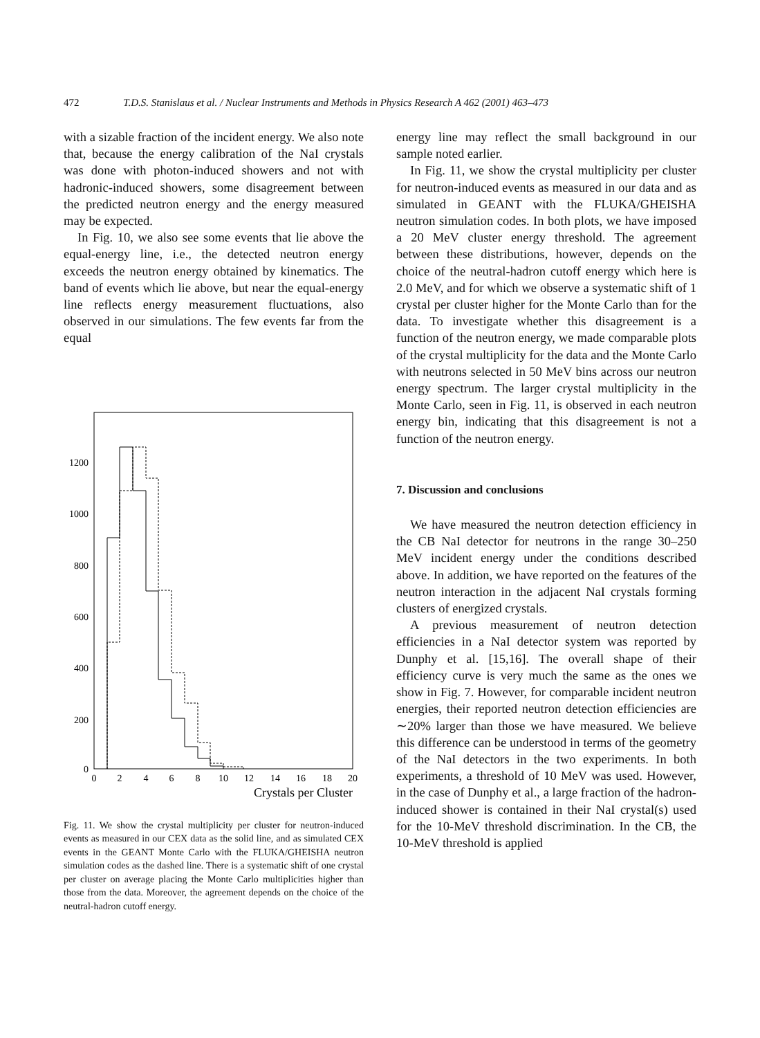472 T.D.S. Stanislaus et al. / Nuclear Instruments and Methods in Physics Research A 462 (2001) 463–473
with a sizable fraction of the incident energy. We also note that, because the energy calibration of the NaI crystals was done with photon-induced showers and not with hadronic-induced showers, some disagreement between the predicted neutron energy and the energy measured may be expected.
In Fig. 10, we also see some events that lie above the equal-energy line, i.e., the detected neutron energy exceeds the neutron energy obtained by kinematics. The band of events which lie above, but near the equal-energy line reflects energy measurement fluctuations, also observed in our simulations. The few events far from the equal
0
200
400
600
800
1000
1200
0
2
4
6
8
10
12
14
16
18
20
Crystals per Cluster
Fig. 11. We show the crystal multiplicity per cluster for neutron-induced events as measured in our CEX data as the solid line, and as simulated CEX events in the GEANT Monte Carlo with the FLUKA/GHEISHA neutron simulation codes as the dashed line. There is a systematic shift of one crystal per cluster on average placing the Monte Carlo multiplicities higher than those from the data. Moreover, the agreement depends on the choice of the neutral-hadron cutoff energy.
energy line may reflect the small background in our sample noted earlier.
In Fig. 11, we show the crystal multiplicity per cluster for neutron-induced events as measured in our data and as simulated in GEANT with the FLUKA/GHEISHA neutron simulation codes. In both plots, we have imposed a 20 MeV cluster energy threshold. The agreement between these distributions, however, depends on the choice of the neutral-hadron cutoff energy which here is 2.0 MeV, and for which we observe a systematic shift of 1 crystal per cluster higher for the Monte Carlo than for the data. To investigate whether this disagreement is a function of the neutron energy, we made comparable plots of the crystal multiplicity for the data and the Monte Carlo with neutrons selected in 50 MeV bins across our neutron energy spectrum. The larger crystal multiplicity in the Monte Carlo, seen in Fig. 11, is observed in each neutron energy bin, indicating that this disagreement is not a function of the neutron energy.
7. Discussion and conclusions
We have measured the neutron detection efficiency in the CB NaI detector for neutrons in the range 30–250 MeV incident energy under the conditions described above. In addition, we have reported on the features of the neutron interaction in the adjacent NaI crystals forming clusters of energized crystals.
A previous measurement of neutron detection efficiencies in a NaI detector system was reported by Dunphy et al. [15,16]. The overall shape of their efficiency curve is very much the same as the ones we show in Fig. 7. However, for comparable incident neutron energies, their reported neutron detection efficiencies are ∼20% larger than those we have measured. We believe this difference can be understood in terms of the geometry of the NaI detectors in the two experiments. In both experiments, a threshold of 10 MeV was used. However, in the case of Dunphy et al., a large fraction of the hadron-induced shower is contained in their NaI crystal(s) used for the 10-MeV threshold discrimination. In the CB, the 10-MeV threshold is applied